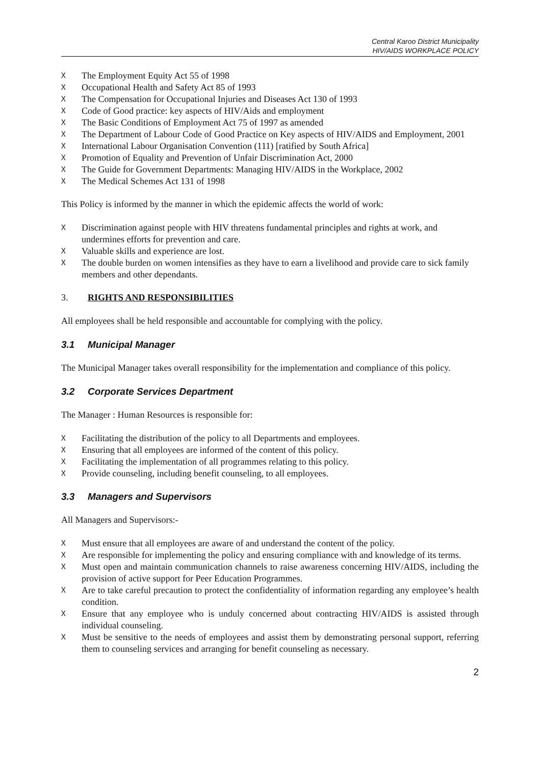Central Karoo District Municipality
HIV/AIDS WORKPLACE POLICY
ᚷ The Employment Equity Act 55 of 1998
ᚷ Occupational Health and Safety Act 85 of 1993
ᚷ The Compensation for Occupational Injuries and Diseases Act 130 of 1993
ᚷ Code of Good practice: key aspects of HIV/Aids and employment
ᚷ The Basic Conditions of Employment Act 75 of 1997 as amended
ᚷ The Department of Labour Code of Good Practice on Key aspects of HIV/AIDS and Employment, 2001
ᚷ International Labour Organisation Convention (111) [ratified by South Africa]
ᚷ Promotion of Equality and Prevention of Unfair Discrimination Act, 2000
ᚷ The Guide for Government Departments: Managing HIV/AIDS in the Workplace, 2002
ᚷ The Medical Schemes Act 131 of 1998
This Policy is informed by the manner in which the epidemic affects the world of work:
ᚷ Discrimination against people with HIV threatens fundamental principles and rights at work, and undermines efforts for prevention and care.
ᚷ Valuable skills and experience are lost.
ᚷ The double burden on women intensifies as they have to earn a livelihood and provide care to sick family members and other dependants.
3. RIGHTS AND RESPONSIBILITIES
All employees shall be held responsible and accountable for complying with the policy.
3.1 Municipal Manager
The Municipal Manager takes overall responsibility for the implementation and compliance of this policy.
3.2 Corporate Services Department
The Manager : Human Resources is responsible for:
ᚷ Facilitating the distribution of the policy to all Departments and employees.
ᚷ Ensuring that all employees are informed of the content of this policy.
ᚷ Facilitating the implementation of all programmes relating to this policy.
ᚷ Provide counseling, including benefit counseling, to all employees.
3.3 Managers and Supervisors
All Managers and Supervisors:-
ᚷ Must ensure that all employees are aware of and understand the content of the policy.
ᚷ Are responsible for implementing the policy and ensuring compliance with and knowledge of its terms.
ᚷ Must open and maintain communication channels to raise awareness concerning HIV/AIDS, including the provision of active support for Peer Education Programmes.
ᚷ Are to take careful precaution to protect the confidentiality of information regarding any employee’s health condition.
ᚷ Ensure that any employee who is unduly concerned about contracting HIV/AIDS is assisted through individual counseling.
ᚷ Must be sensitive to the needs of employees and assist them by demonstrating personal support, referring them to counseling services and arranging for benefit counseling as necessary.
2